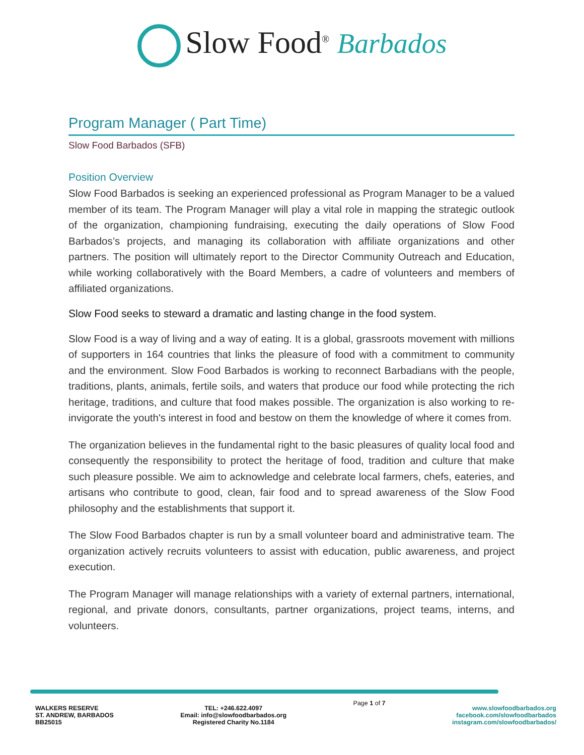Slow Food<sup>®</sup> Barbados
Program Manager ( Part Time)
Slow Food Barbados (SFB)
Position Overview
Slow Food Barbados is seeking an experienced professional as Program Manager to be a valued member of its team. The Program Manager will play a vital role in mapping the strategic outlook of the organization, championing fundraising, executing the daily operations of Slow Food Barbados’s projects, and managing its collaboration with affiliate organizations and other partners. The position will ultimately report to the Director Community Outreach and Education, while working collaboratively with the Board Members, a cadre of volunteers and members of affiliated organizations.
Slow Food seeks to steward a dramatic and lasting change in the food system.
Slow Food is a way of living and a way of eating. It is a global, grassroots movement with millions of supporters in 164 countries that links the pleasure of food with a commitment to community and the environment. Slow Food Barbados is working to reconnect Barbadians with the people, traditions, plants, animals, fertile soils, and waters that produce our food while protecting the rich heritage, traditions, and culture that food makes possible. The organization is also working to re-invigorate the youth's interest in food and bestow on them the knowledge of where it comes from.
The organization believes in the fundamental right to the basic pleasures of quality local food and consequently the responsibility to protect the heritage of food, tradition and culture that make such pleasure possible. We aim to acknowledge and celebrate local farmers, chefs, eateries, and artisans who contribute to good, clean, fair food and to spread awareness of the Slow Food philosophy and the establishments that support it.
The Slow Food Barbados chapter is run by a small volunteer board and administrative team. The organization actively recruits volunteers to assist with education, public awareness, and project execution.
The Program Manager will manage relationships with a variety of external partners, international, regional, and private donors, consultants, partner organizations, project teams, interns, and volunteers.
WALKERS RESERVE
ST. ANDREW, BARBADOS
BB25015
TEL: +246.622.4097
Email: info@slowfoodbarbados.org
Registered Charity No.1184
Page 1 of 7
www.slowfoodbarbados.org
facebook.com/slowfoodbarbados
instagram.com/slowfoodbarbados/